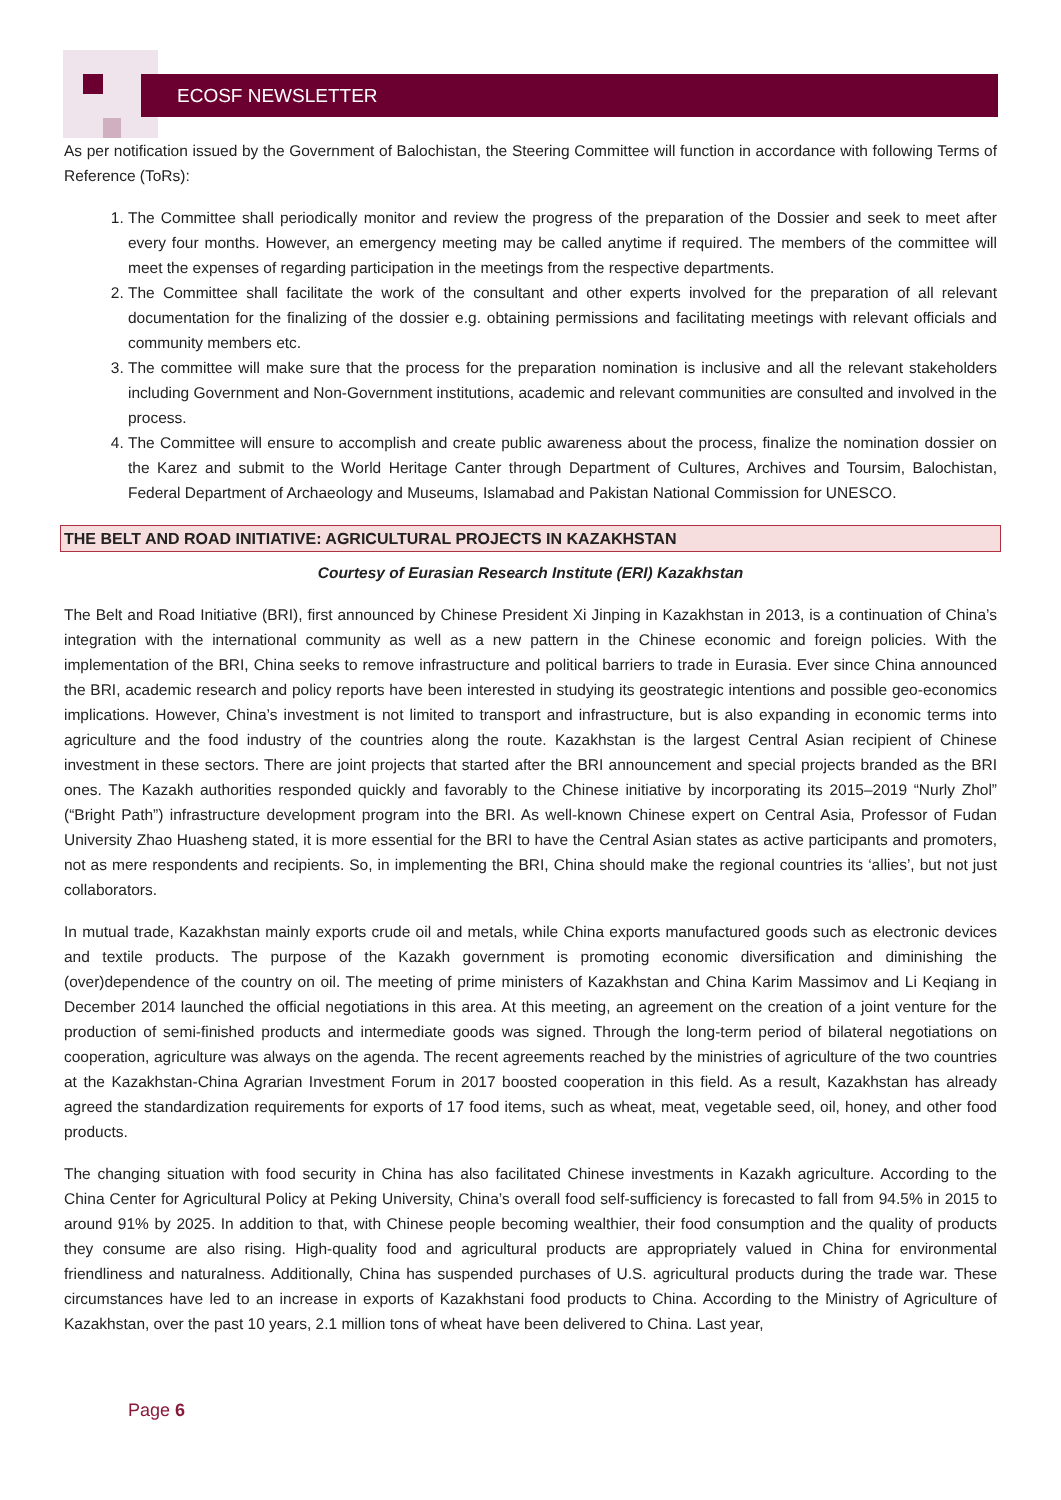ECOSF NEWSLETTER
As per notification issued by the Government of Balochistan, the Steering Committee will function in accordance with following Terms of Reference (ToRs):
1. The Committee shall periodically monitor and review the progress of the preparation of the Dossier and seek to meet after every four months. However, an emergency meeting may be called anytime if required. The members of the committee will meet the expenses of regarding participation in the meetings from the respective departments.
2. The Committee shall facilitate the work of the consultant and other experts involved for the preparation of all relevant documentation for the finalizing of the dossier e.g. obtaining permissions and facilitating meetings with relevant officials and community members etc.
3. The committee will make sure that the process for the preparation nomination is inclusive and all the relevant stakeholders including Government and Non-Government institutions, academic and relevant communities are consulted and involved in the process.
4. The Committee will ensure to accomplish and create public awareness about the process, finalize the nomination dossier on the Karez and submit to the World Heritage Canter through Department of Cultures, Archives and Toursim, Balochistan, Federal Department of Archaeology and Museums, Islamabad and Pakistan National Commission for UNESCO.
THE BELT AND ROAD INITIATIVE: AGRICULTURAL PROJECTS IN KAZAKHSTAN
Courtesy of Eurasian Research Institute (ERI) Kazakhstan
The Belt and Road Initiative (BRI), first announced by Chinese President Xi Jinping in Kazakhstan in 2013, is a continuation of China’s integration with the international community as well as a new pattern in the Chinese economic and foreign policies. With the implementation of the BRI, China seeks to remove infrastructure and political barriers to trade in Eurasia. Ever since China announced the BRI, academic research and policy reports have been interested in studying its geostrategic intentions and possible geo-economics implications. However, China’s investment is not limited to transport and infrastructure, but is also expanding in economic terms into agriculture and the food industry of the countries along the route. Kazakhstan is the largest Central Asian recipient of Chinese investment in these sectors. There are joint projects that started after the BRI announcement and special projects branded as the BRI ones. The Kazakh authorities responded quickly and favorably to the Chinese initiative by incorporating its 2015–2019 “Nurly Zhol” (“Bright Path”) infrastructure development program into the BRI. As well-known Chinese expert on Central Asia, Professor of Fudan University Zhao Huasheng stated, it is more essential for the BRI to have the Central Asian states as active participants and promoters, not as mere respondents and recipients. So, in implementing the BRI, China should make the regional countries its ‘allies’, but not just collaborators.
In mutual trade, Kazakhstan mainly exports crude oil and metals, while China exports manufactured goods such as electronic devices and textile products. The purpose of the Kazakh government is promoting economic diversification and diminishing the (over)dependence of the country on oil. The meeting of prime ministers of Kazakhstan and China Karim Massimov and Li Keqiang in December 2014 launched the official negotiations in this area. At this meeting, an agreement on the creation of a joint venture for the production of semi-finished products and intermediate goods was signed. Through the long-term period of bilateral negotiations on cooperation, agriculture was always on the agenda. The recent agreements reached by the ministries of agriculture of the two countries at the Kazakhstan-China Agrarian Investment Forum in 2017 boosted cooperation in this field. As a result, Kazakhstan has already agreed the standardization requirements for exports of 17 food items, such as wheat, meat, vegetable seed, oil, honey, and other food products.
The changing situation with food security in China has also facilitated Chinese investments in Kazakh agriculture. According to the China Center for Agricultural Policy at Peking University, China’s overall food self-sufficiency is forecasted to fall from 94.5% in 2015 to around 91% by 2025. In addition to that, with Chinese people becoming wealthier, their food consumption and the quality of products they consume are also rising. High-quality food and agricultural products are appropriately valued in China for environmental friendliness and naturalness. Additionally, China has suspended purchases of U.S. agricultural products during the trade war. These circumstances have led to an increase in exports of Kazakhstani food products to China. According to the Ministry of Agriculture of Kazakhstan, over the past 10 years, 2.1 million tons of wheat have been delivered to China. Last year,
Page 6